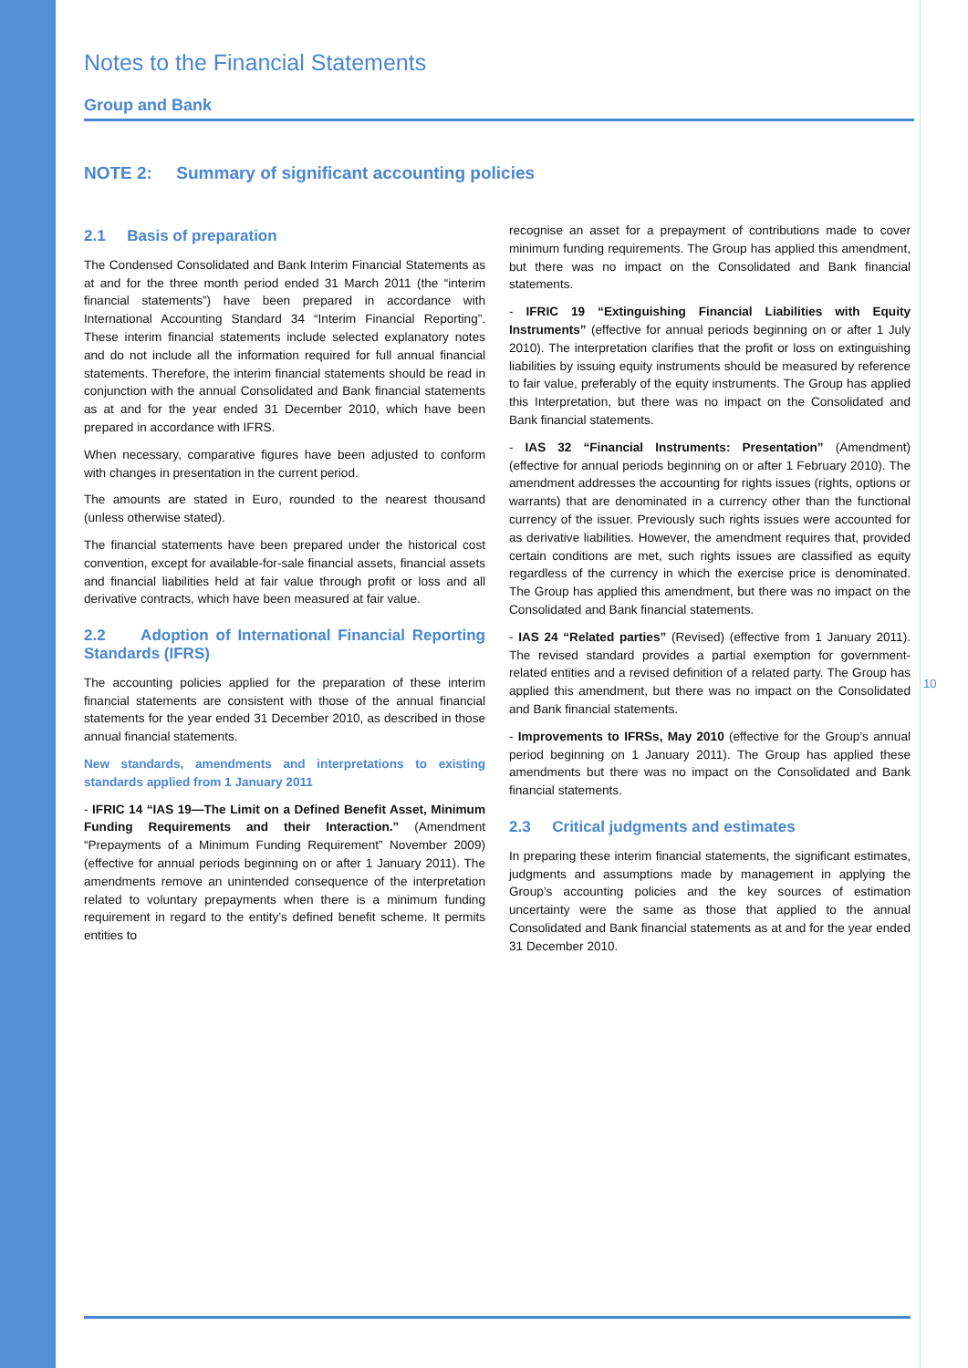Notes to the Financial Statements
Group and Bank
NOTE 2: Summary of significant accounting policies
2.1 Basis of preparation
The Condensed Consolidated and Bank Interim Financial Statements as at and for the three month period ended 31 March 2011 (the “interim financial statements”) have been prepared in accordance with International Accounting Standard 34 “Interim Financial Reporting”. These interim financial statements include selected explanatory notes and do not include all the information required for full annual financial statements. Therefore, the interim financial statements should be read in conjunction with the annual Consolidated and Bank financial statements as at and for the year ended 31 December 2010, which have been prepared in accordance with IFRS.
When necessary, comparative figures have been adjusted to conform with changes in presentation in the current period.
The amounts are stated in Euro, rounded to the nearest thousand (unless otherwise stated).
The financial statements have been prepared under the historical cost convention, except for available-for-sale financial assets, financial assets and financial liabilities held at fair value through profit or loss and all derivative contracts, which have been measured at fair value.
2.2 Adoption of International Financial Reporting Standards (IFRS)
The accounting policies applied for the preparation of these interim financial statements are consistent with those of the annual financial statements for the year ended 31 December 2010, as described in those annual financial statements.
New standards, amendments and interpretations to existing standards applied from 1 January 2011
- IFRIC 14 “IAS 19—The Limit on a Defined Benefit Asset, Minimum Funding Requirements and their Interaction.” (Amendment “Prepayments of a Minimum Funding Requirement” November 2009) (effective for annual periods beginning on or after 1 January 2011). The amendments remove an unintended consequence of the interpretation related to voluntary prepayments when there is a minimum funding requirement in regard to the entity’s defined benefit scheme. It permits entities to
recognise an asset for a prepayment of contributions made to cover minimum funding requirements. The Group has applied this amendment, but there was no impact on the Consolidated and Bank financial statements.
- IFRIC 19 “Extinguishing Financial Liabilities with Equity Instruments” (effective for annual periods beginning on or after 1 July 2010). The interpretation clarifies that the profit or loss on extinguishing liabilities by issuing equity instruments should be measured by reference to fair value, preferably of the equity instruments. The Group has applied this Interpretation, but there was no impact on the Consolidated and Bank financial statements.
- IAS 32 “Financial Instruments: Presentation” (Amendment) (effective for annual periods beginning on or after 1 February 2010). The amendment addresses the accounting for rights issues (rights, options or warrants) that are denominated in a currency other than the functional currency of the issuer. Previously such rights issues were accounted for as derivative liabilities. However, the amendment requires that, provided certain conditions are met, such rights issues are classified as equity regardless of the currency in which the exercise price is denominated. The Group has applied this amendment, but there was no impact on the Consolidated and Bank financial statements.
- IAS 24 “Related parties” (Revised) (effective from 1 January 2011). The revised standard provides a partial exemption for government-related entities and a revised definition of a related party. The Group has applied this amendment, but there was no impact on the Consolidated and Bank financial statements.
- Improvements to IFRSs, May 2010 (effective for the Group’s annual period beginning on 1 January 2011). The Group has applied these amendments but there was no impact on the Consolidated and Bank financial statements.
2.3 Critical judgments and estimates
In preparing these interim financial statements, the significant estimates, judgments and assumptions made by management in applying the Group’s accounting policies and the key sources of estimation uncertainty were the same as those that applied to the annual Consolidated and Bank financial statements as at and for the year ended 31 December 2010.
10